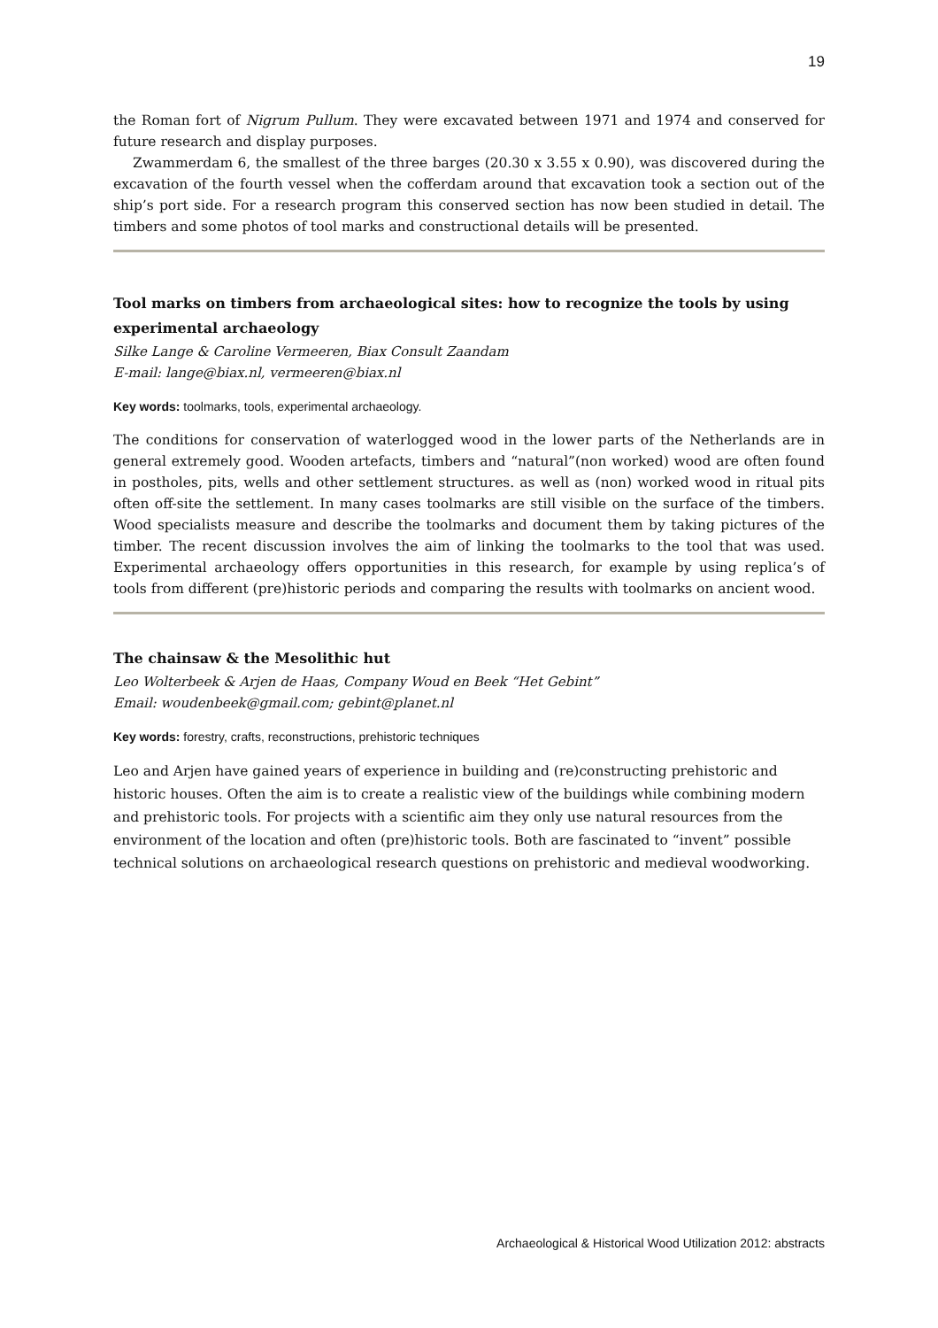19
the Roman fort of Nigrum Pullum. They were excavated between 1971 and 1974 and conserved for future research and display purposes.
Zwammerdam 6, the smallest of the three barges (20.30 x 3.55 x 0.90), was discovered during the excavation of the fourth vessel when the cofferdam around that excavation took a section out of the ship’s port side. For a research program this conserved section has now been studied in detail. The timbers and some photos of tool marks and constructional details will be presented.
Tool marks on timbers from archaeological sites: how to recognize the tools by using experimental archaeology
Silke Lange & Caroline Vermeeren, Biax Consult Zaandam
E-mail: lange@biax.nl, vermeeren@biax.nl
Key words: toolmarks, tools, experimental archaeology.
The conditions for conservation of waterlogged wood in the lower parts of the Netherlands are in general extremely good. Wooden artefacts, timbers and “natural”(non worked) wood are often found in postholes, pits, wells and other settlement structures. as well as (non) worked wood in ritual pits often off-site the settlement. In many cases toolmarks are still visible on the surface of the timbers. Wood specialists measure and describe the toolmarks and document them by taking pictures of the timber. The recent discussion involves the aim of linking the toolmarks to the tool that was used. Experimental archaeology offers opportunities in this research, for example by using replica’s of tools from different (pre)historic periods and comparing the results with toolmarks on ancient wood.
The chainsaw & the Mesolithic hut
Leo Wolterbeek & Arjen de Haas, Company Woud en Beek “Het Gebint”
Email: woudenbeek@gmail.com; gebint@planet.nl
Key words: forestry, crafts, reconstructions, prehistoric techniques
Leo and Arjen have gained years of experience in building and (re)constructing prehistoric and historic houses. Often the aim is to create a realistic view of the buildings while combining modern and prehistoric tools. For projects with a scientific aim they only use natural resources from the environment of the location and often (pre)historic tools. Both are fascinated to “invent” possible technical solutions on archaeological research questions on prehistoric and medieval woodworking.
Archaeological & Historical Wood Utilization 2012: abstracts